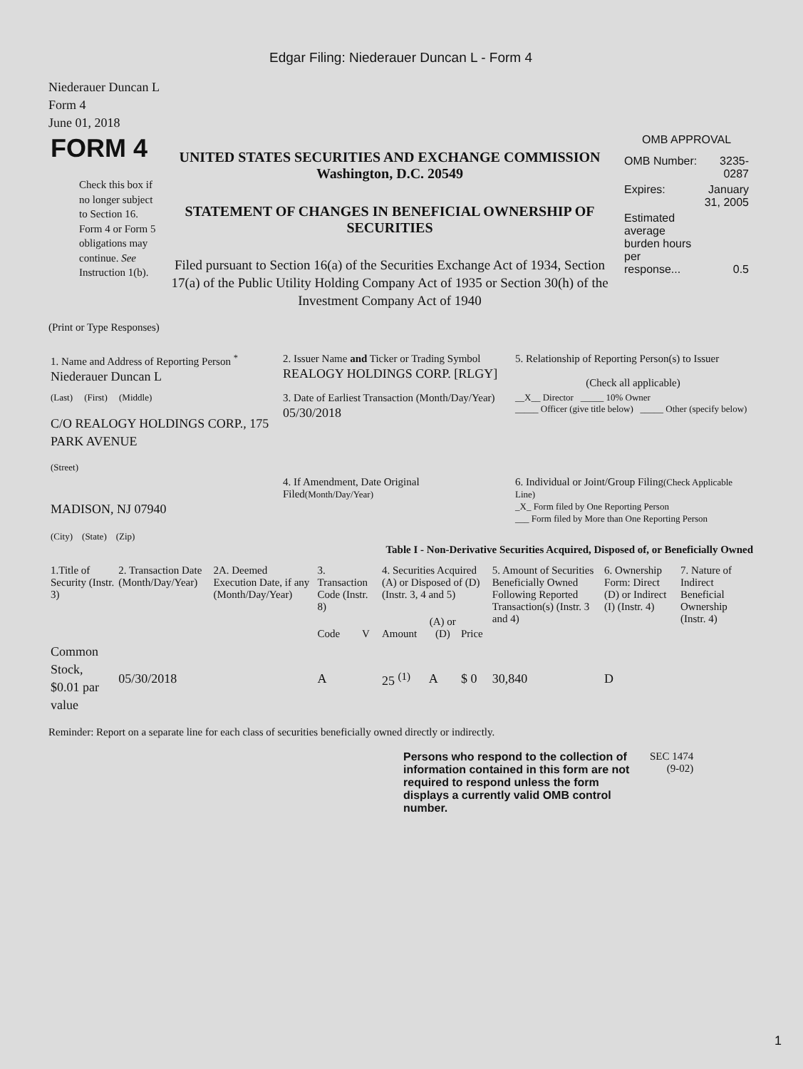Edgar Filing: Niederauer Duncan L - Form 4
Niederauer Duncan L
Form 4
June 01, 2018
| FORM 4 Check this box if no longer subject to Section 16. Form 4 or Form 5 obligations may continue. See Instruction 1(b). | UNITED STATES SECURITIES AND EXCHANGE COMMISSION Washington, D.C. 20549 STATEMENT OF CHANGES IN BENEFICIAL OWNERSHIP OF SECURITIES Filed pursuant to Section 16(a) of the Securities Exchange Act of 1934, Section 17(a) of the Public Utility Holding Company Act of 1935 or Section 30(h) of the Investment Company Act of 1940 | OMB APPROVAL / OMB Number: / 3235-0287 / / Expires: / January 31, 2005 / / Estimated average burden hours per response... / 0.5 / |
(Print or Type Responses)
| 1. Name and Address of Reporting Person <sup>*</sup> Niederauer Duncan L | 2. Issuer Name and Ticker or Trading Symbol REALOGY HOLDINGS CORP. [RLGY] | 5. Relationship of Reporting Person(s) to Issuer (Check all applicable) |
| (Last) (First) (Middle) C/O REALOGY HOLDINGS CORP., 175 PARK AVENUE (Street) | 3. Date of Earliest Transaction (Month/Day/Year) 05/30/2018 | __X__ Director _____ 10% Owner _____ Officer (give title below) _____ Other (specify below) |
| MADISON, NJ 07940 (City) (State) (Zip) | 4. If Amendment, Date Original Filed (Month/Day/Year) | 6. Individual or Joint/Group Filing (Check Applicable Line) _X_ Form filed by One Reporting Person ___ Form filed by More than One Reporting Person |
Table I - Non-Derivative Securities Acquired, Disposed of, or Beneficially Owned
| 1.Title of Security (Instr. 3) | 2. Transaction Date (Month/Day/Year) | 2A. Deemed Execution Date, if any (Month/Day/Year) | 3. Transaction Code (Instr. 8) | | 4. Securities Acquired (A) or Disposed of (D) (Instr. 3, 4 and 5) | | | 5. Amount of Securities Beneficially Owned Following Reported Transaction(s) (Instr. 3 and 4) | 6. Ownership Form: Direct (D) or Indirect (I) (Instr. 4) | 7. Nature of Indirect Beneficial Ownership (Instr. 4) |
| --- | --- | --- | --- | --- | --- | --- | --- | --- | --- | --- |
| | | | Code | V | Amount | (A) or (D) | Price | | | |
| Common Stock, $0.01 par value | 05/30/2018 | | A | | 25 <sup>(1)</sup> | A | $ 0 | 30,840 | D | |
Reminder: Report on a separate line for each class of securities beneficially owned directly or indirectly.
| Persons who respond to the collection of information contained in this form are not required to respond unless the form displays a currently valid OMB control number. | SEC 1474 (9-02) |
1